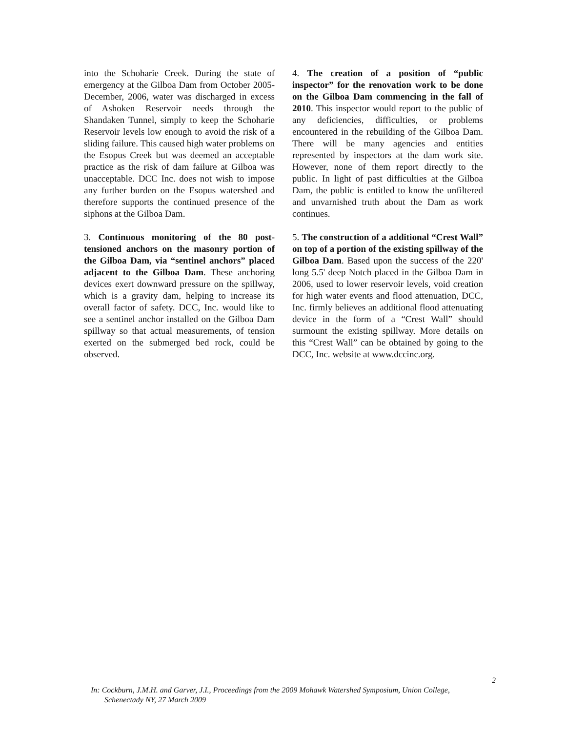into the Schoharie Creek. During the state of emergency at the Gilboa Dam from October 2005-December, 2006, water was discharged in excess of Ashoken Reservoir needs through the Shandaken Tunnel, simply to keep the Schoharie Reservoir levels low enough to avoid the risk of a sliding failure. This caused high water problems on the Esopus Creek but was deemed an acceptable practice as the risk of dam failure at Gilboa was unacceptable. DCC Inc. does not wish to impose any further burden on the Esopus watershed and therefore supports the continued presence of the siphons at the Gilboa Dam.
3. Continuous monitoring of the 80 post-tensioned anchors on the masonry portion of the Gilboa Dam, via “sentinel anchors” placed adjacent to the Gilboa Dam. These anchoring devices exert downward pressure on the spillway, which is a gravity dam, helping to increase its overall factor of safety. DCC, Inc. would like to see a sentinel anchor installed on the Gilboa Dam spillway so that actual measurements, of tension exerted on the submerged bed rock, could be observed.
4. The creation of a position of “public inspector” for the renovation work to be done on the Gilboa Dam commencing in the fall of 2010. This inspector would report to the public of any deficiencies, difficulties, or problems encountered in the rebuilding of the Gilboa Dam. There will be many agencies and entities represented by inspectors at the dam work site. However, none of them report directly to the public. In light of past difficulties at the Gilboa Dam, the public is entitled to know the unfiltered and unvarnished truth about the Dam as work continues.
5. The construction of a additional “Crest Wall” on top of a portion of the existing spillway of the Gilboa Dam. Based upon the success of the 220' long 5.5' deep Notch placed in the Gilboa Dam in 2006, used to lower reservoir levels, void creation for high water events and flood attenuation, DCC, Inc. firmly believes an additional flood attenuating device in the form of a “Crest Wall” should surmount the existing spillway. More details on this “Crest Wall” can be obtained by going to the DCC, Inc. website at www.dccinc.org.
2
In: Cockburn, J.M.H. and Garver, J.I., Proceedings from the 2009 Mohawk Watershed Symposium, Union College,
Schenectady NY, 27 March 2009